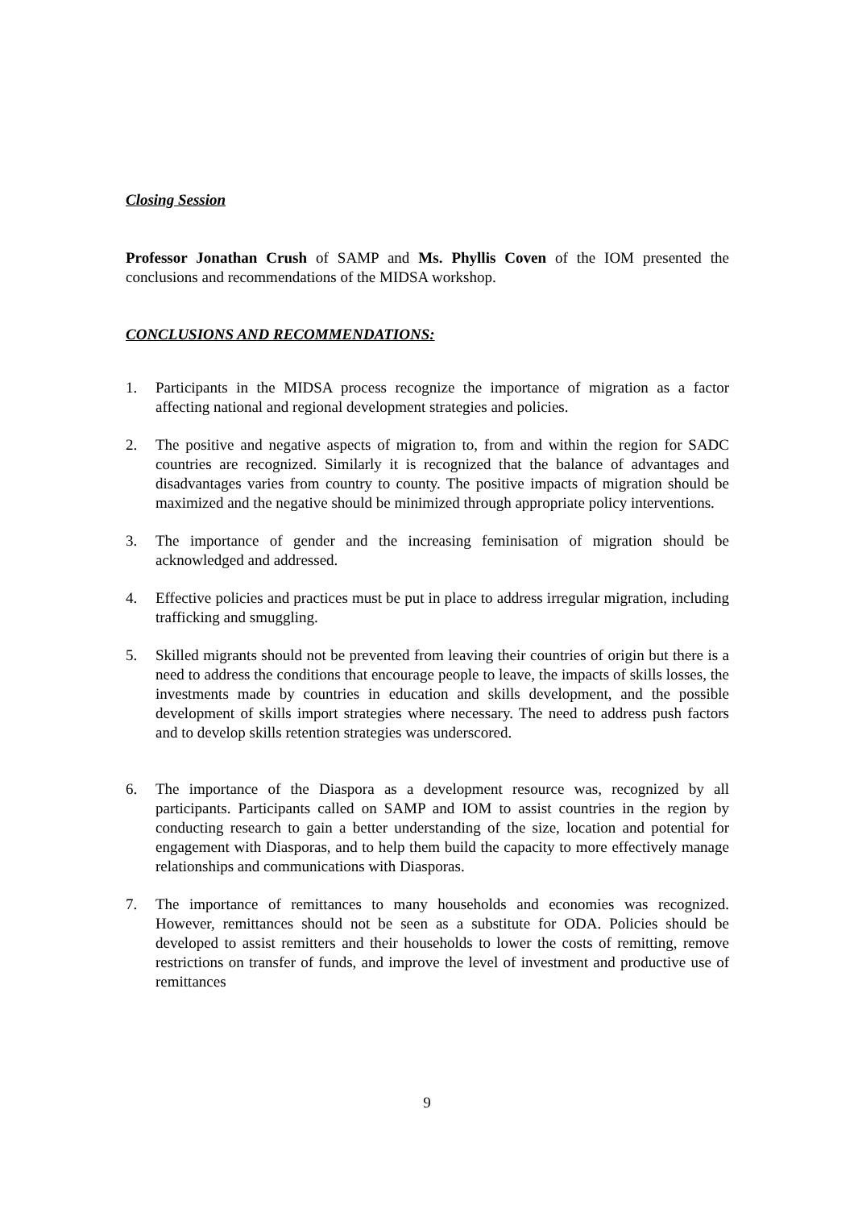Closing Session
Professor Jonathan Crush of SAMP and Ms. Phyllis Coven of the IOM presented the conclusions and recommendations of the MIDSA workshop.
CONCLUSIONS AND RECOMMENDATIONS:
1. Participants in the MIDSA process recognize the importance of migration as a factor affecting national and regional development strategies and policies.
2. The positive and negative aspects of migration to, from and within the region for SADC countries are recognized. Similarly it is recognized that the balance of advantages and disadvantages varies from country to county. The positive impacts of migration should be maximized and the negative should be minimized through appropriate policy interventions.
3. The importance of gender and the increasing feminisation of migration should be acknowledged and addressed.
4. Effective policies and practices must be put in place to address irregular migration, including trafficking and smuggling.
5. Skilled migrants should not be prevented from leaving their countries of origin but there is a need to address the conditions that encourage people to leave, the impacts of skills losses, the investments made by countries in education and skills development, and the possible development of skills import strategies where necessary. The need to address push factors and to develop skills retention strategies was underscored.
6. The importance of the Diaspora as a development resource was, recognized by all participants. Participants called on SAMP and IOM to assist countries in the region by conducting research to gain a better understanding of the size, location and potential for engagement with Diasporas, and to help them build the capacity to more effectively manage relationships and communications with Diasporas.
7. The importance of remittances to many households and economies was recognized. However, remittances should not be seen as a substitute for ODA. Policies should be developed to assist remitters and their households to lower the costs of remitting, remove restrictions on transfer of funds, and improve the level of investment and productive use of remittances
9